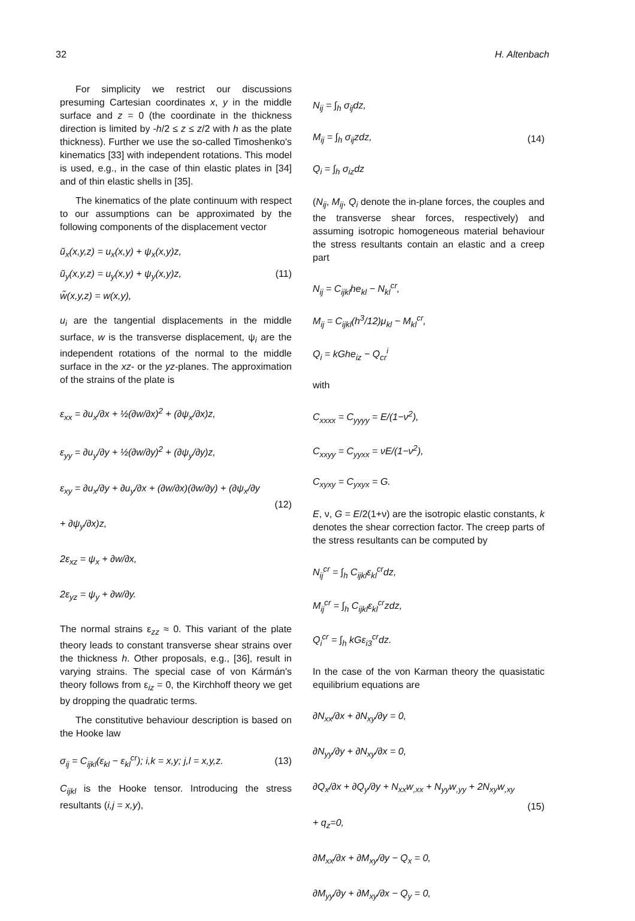32 H. Altenbach
For simplicity we restrict our discussions presuming Cartesian coordinates x, y in the middle surface and z = 0 (the coordinate in the thickness direction is limited by -h/2 ≤ z ≤ z/2 with h as the plate thickness). Further we use the so-called Timoshenko's kinematics [33] with independent rotations. This model is used, e.g., in the case of thin elastic plates in [34] and of thin elastic shells in [35].
The kinematics of the plate continuum with respect to our assumptions can be approximated by the following components of the displacement vector
ũ<sub>x</sub>(x,y,z) = u<sub>x</sub>(x,y) + ψ<sub>x</sub>(x,y)z,
ũ<sub>y</sub>(x,y,z) = u<sub>y</sub>(x,y) + ψ<sub>y</sub>(x,y)z,
w̃(x,y,z) = w(x,y),
(11)
u<sub>i</sub> are the tangential displacements in the middle surface, w is the transverse displacement, ψ<sub>i</sub> are the independent rotations of the normal to the middle surface in the xz- or the yz-planes. The approximation of the strains of the plate is
ε<sub>xx</sub> = ∂u<sub>x</sub>/∂x + ½(∂w/∂x)<sup>2</sup> + (∂ψ<sub>x</sub>/∂x)z,
ε<sub>yy</sub> = ∂u<sub>y</sub>/∂y + ½(∂w/∂y)<sup>2</sup> + (∂ψ<sub>y</sub>/∂y)z,
ε<sub>xy</sub> = ∂u<sub>x</sub>/∂y + ∂u<sub>y</sub>/∂x + (∂w/∂x)(∂w/∂y) + (∂ψ<sub>x</sub>/∂y + ∂ψ<sub>y</sub>/∂x)z,
2ε<sub>xz</sub> = ψ<sub>x</sub> + ∂w/∂x,
2ε<sub>yz</sub> = ψ<sub>y</sub> + ∂w/∂y.
(12)
The normal strains ε<sub>zz</sub> ≈ 0. This variant of the plate theory leads to constant transverse shear strains over the thickness h. Other proposals, e.g., [36], result in varying strains. The special case of von Kármán's theory follows from ε<sub>iz</sub> = 0, the Kirchhoff theory we get by dropping the quadratic terms.
The constitutive behaviour description is based on the Hooke law
σ<sub>ij</sub> = C<sub>ijkl</sub>(ε<sub>kl</sub> − ε<sub>kl</sub><sup>cr</sup>); i,k = x,y; j,l = x,y,z.
(13)
C<sub>ijkl</sub> is the Hooke tensor. Introducing the stress resultants (i,j = x,y),
N<sub>ij</sub> = ∫<sub>h</sub> σ<sub>ij</sub>dz,
M<sub>ij</sub> = ∫<sub>h</sub> σ<sub>ij</sub>zdz,
Q<sub>i</sub> = ∫<sub>h</sub> σ<sub>iz</sub>dz
(14)
(N<sub>ij</sub>, M<sub>ij</sub>, Q<sub>i</sub> denote the in-plane forces, the couples and the transverse shear forces, respectively) and assuming isotropic homogeneous material behaviour the stress resultants contain an elastic and a creep part
N<sub>ij</sub> = C<sub>ijkl</sub>he<sub>kl</sub> − N<sub>kl</sub><sup>cr</sup>,
M<sub>ij</sub> = C<sub>ijkl</sub>(h<sup>3</sup>/12)μ<sub>kl</sub> − M<sub>kl</sub><sup>cr</sup>,
Q<sub>i</sub> = kGhe<sub>iz</sub> − Q<sub>cr</sub><sup>i</sup>
with
C<sub>xxxx</sub> = C<sub>yyyy</sub> = E/(1−ν<sup>2</sup>),
C<sub>xxyy</sub> = C<sub>yyxx</sub> = νE/(1−ν<sup>2</sup>),
C<sub>xyxy</sub> = C<sub>yxyx</sub> = G.
E, ν, G = E/2(1+ν) are the isotropic elastic constants, k denotes the shear correction factor. The creep parts of the stress resultants can be computed by
N<sub>ij</sub><sup>cr</sup> = ∫<sub>h</sub> C<sub>ijkl</sub>ε<sub>kl</sub><sup>cr</sup>dz,
M<sub>ij</sub><sup>cr</sup> = ∫<sub>h</sub> C<sub>ijkl</sub>ε<sub>kl</sub><sup>cr</sup>zdz,
Q<sub>i</sub><sup>cr</sup> = ∫<sub>h</sub> kGε<sub>i3</sub><sup>cr</sup>dz.
In the case of the von Karman theory the quasistatic equilibrium equations are
∂N<sub>xx</sub>/∂x + ∂N<sub>xy</sub>/∂y = 0,
∂N<sub>yy</sub>/∂y + ∂N<sub>xy</sub>/∂x = 0,
∂Q<sub>x</sub>/∂x + ∂Q<sub>y</sub>/∂y + N<sub>xx</sub>w<sub>,xx</sub> + N<sub>yy</sub>w<sub>,yy</sub> + 2N<sub>xy</sub>w<sub>,xy</sub> + q<sub>z</sub>=0,
∂M<sub>xx</sub>/∂x + ∂M<sub>xy</sub>/∂y − Q<sub>x</sub> = 0,
∂M<sub>yy</sub>/∂y + ∂M<sub>xy</sub>/∂x − Q<sub>y</sub> = 0,
(15)